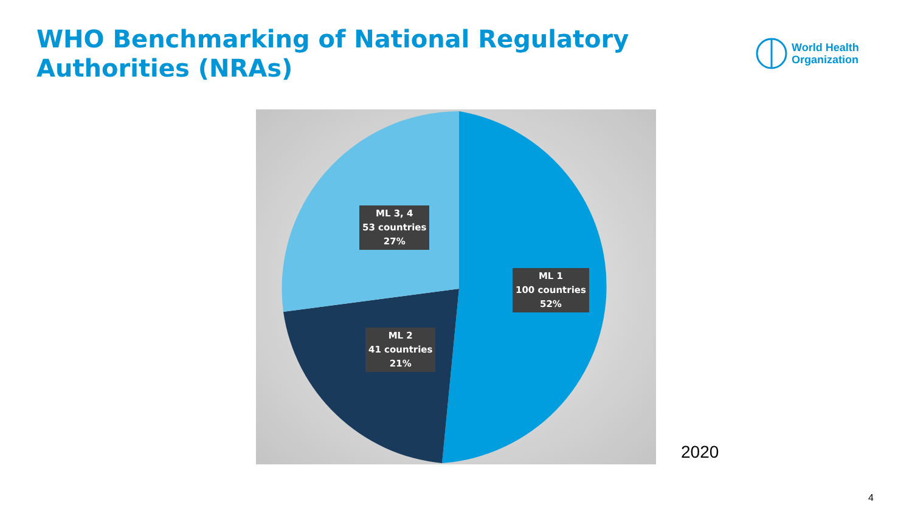WHO Benchmarking of National Regulatory
Authorities (NRAs)
World Health
Organization
ML 3, 4
53 countries
27%
ML 1
100 countries
52%
ML 2
41 countries
21%
2020
4